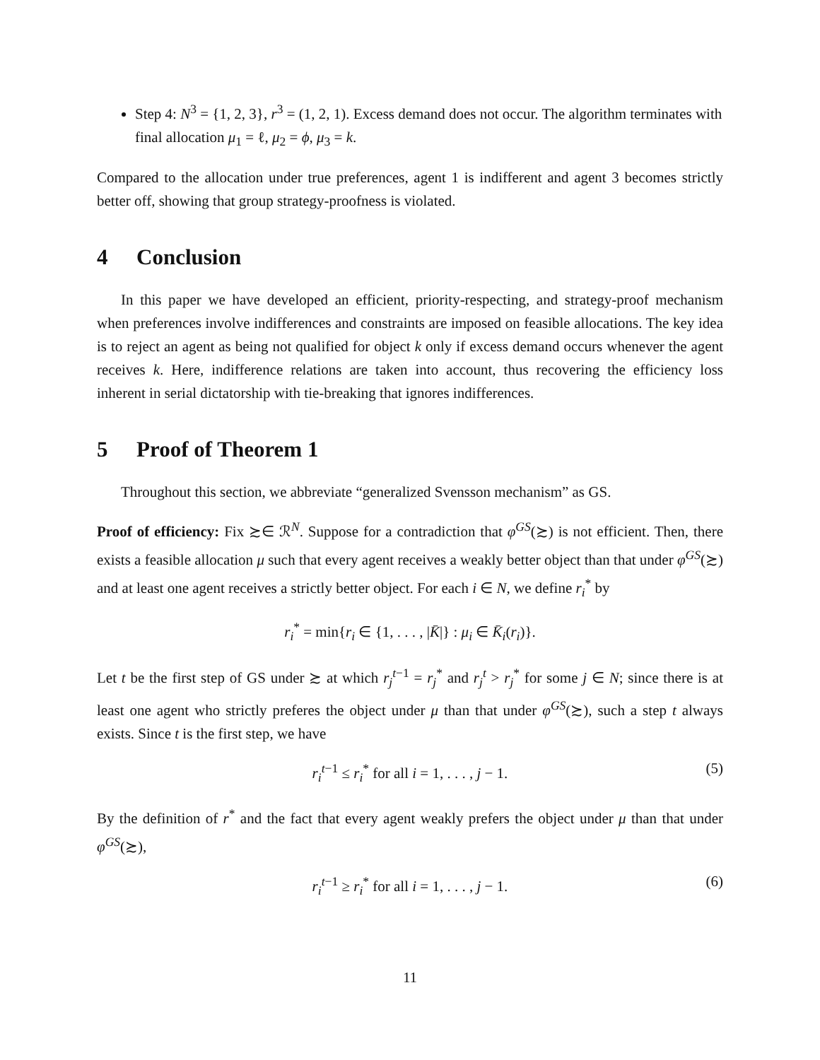Step 4: N<sup>3</sup> = {1, 2, 3}, r<sup>3</sup> = (1, 2, 1). Excess demand does not occur. The algorithm terminates with final allocation μ<sub>1</sub> = ℓ, μ<sub>2</sub> = ϕ, μ<sub>3</sub> = k.
Compared to the allocation under true preferences, agent 1 is indifferent and agent 3 becomes strictly better off, showing that group strategy-proofness is violated.
4 Conclusion
In this paper we have developed an efficient, priority-respecting, and strategy-proof mechanism when preferences involve indifferences and constraints are imposed on feasible allocations. The key idea is to reject an agent as being not qualified for object k only if excess demand occurs whenever the agent receives k. Here, indifference relations are taken into account, thus recovering the efficiency loss inherent in serial dictatorship with tie-breaking that ignores indifferences.
5 Proof of Theorem 1
Throughout this section, we abbreviate “generalized Svensson mechanism” as GS.
Proof of efficiency: Fix ≿∈ ℛ<sup>N</sup>. Suppose for a contradiction that φ<sup>GS</sup>(≿) is not efficient. Then, there exists a feasible allocation μ such that every agent receives a weakly better object than that under φ<sup>GS</sup>(≿) and at least one agent receives a strictly better object. For each i ∈ N, we define r<sub>i</sub><sup>*</sup> by
r<sub>i</sub><sup>*</sup> = min{r<sub>i</sub> ∈ {1, . . . , |K̄|} : μ<sub>i</sub> ∈ K̄<sub>i</sub>(r<sub>i</sub>)}.
Let t be the first step of GS under ≿ at which r<sub>j</sub><sup>t−1</sup> = r<sub>j</sub><sup>*</sup> and r<sub>j</sub><sup>t</sup> > r<sub>j</sub><sup>*</sup> for some j ∈ N; since there is at least one agent who strictly preferes the object under μ than that under φ<sup>GS</sup>(≿), such a step t always exists. Since t is the first step, we have
r<sub>i</sub><sup>t−1</sup> ≤ r<sub>i</sub><sup>*</sup> for all i = 1, . . . , j − 1. (5)
By the definition of r<sup>*</sup> and the fact that every agent weakly prefers the object under μ than that under φ<sup>GS</sup>(≿),
r<sub>i</sub><sup>t−1</sup> ≥ r<sub>i</sub><sup>*</sup> for all i = 1, . . . , j − 1. (6)
11